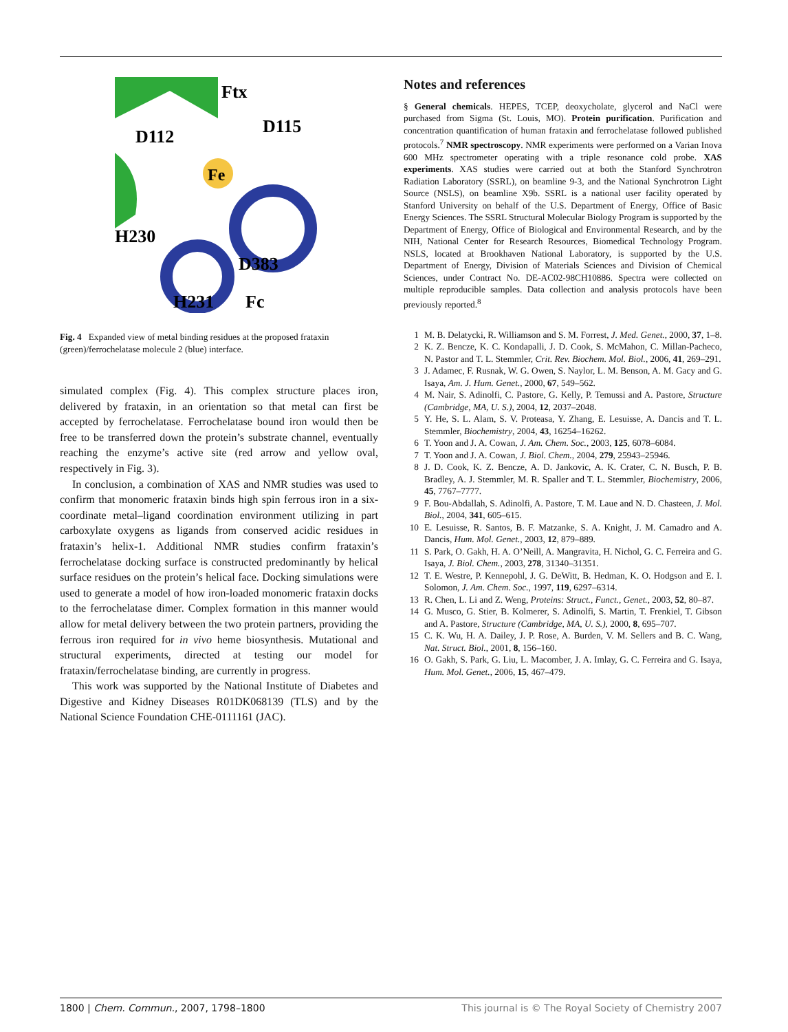Ftx
D115
D112
Fe
H230
D383
H231
Fc
Fig. 4 Expanded view of metal binding residues at the proposed frataxin (green)/ferrochelatase molecule 2 (blue) interface.
simulated complex (Fig. 4). This complex structure places iron, delivered by frataxin, in an orientation so that metal can first be accepted by ferrochelatase. Ferrochelatase bound iron would then be free to be transferred down the protein’s substrate channel, eventually reaching the enzyme’s active site (red arrow and yellow oval, respectively in Fig. 3).
In conclusion, a combination of XAS and NMR studies was used to confirm that monomeric frataxin binds high spin ferrous iron in a six-coordinate metal–ligand coordination environment utilizing in part carboxylate oxygens as ligands from conserved acidic residues in frataxin’s helix-1. Additional NMR studies confirm frataxin’s ferrochelatase docking surface is constructed predominantly by helical surface residues on the protein’s helical face. Docking simulations were used to generate a model of how iron-loaded monomeric frataxin docks to the ferrochelatase dimer. Complex formation in this manner would allow for metal delivery between the two protein partners, providing the ferrous iron required for in vivo heme biosynthesis. Mutational and structural experiments, directed at testing our model for frataxin/ferrochelatase binding, are currently in progress.
This work was supported by the National Institute of Diabetes and Digestive and Kidney Diseases R01DK068139 (TLS) and by the National Science Foundation CHE-0111161 (JAC).
Notes and references
§ General chemicals. HEPES, TCEP, deoxycholate, glycerol and NaCl were purchased from Sigma (St. Louis, MO). Protein purification. Purification and concentration quantification of human frataxin and ferrochelatase followed published protocols.<sup>7</sup> NMR spectroscopy. NMR experiments were performed on a Varian Inova 600 MHz spectrometer operating with a triple resonance cold probe. XAS experiments. XAS studies were carried out at both the Stanford Synchrotron Radiation Laboratory (SSRL), on beamline 9-3, and the National Synchrotron Light Source (NSLS), on beamline X9b. SSRL is a national user facility operated by Stanford University on behalf of the U.S. Department of Energy, Office of Basic Energy Sciences. The SSRL Structural Molecular Biology Program is supported by the Department of Energy, Office of Biological and Environmental Research, and by the NIH, National Center for Research Resources, Biomedical Technology Program. NSLS, located at Brookhaven National Laboratory, is supported by the U.S. Department of Energy, Division of Materials Sciences and Division of Chemical Sciences, under Contract No. DE-AC02-98CH10886. Spectra were collected on multiple reproducible samples. Data collection and analysis protocols have been previously reported.<sup>8</sup>
1 M. B. Delatycki, R. Williamson and S. M. Forrest, J. Med. Genet., 2000, 37, 1–8.
2 K. Z. Bencze, K. C. Kondapalli, J. D. Cook, S. McMahon, C. Millan-Pacheco, N. Pastor and T. L. Stemmler, Crit. Rev. Biochem. Mol. Biol., 2006, 41, 269–291.
3 J. Adamec, F. Rusnak, W. G. Owen, S. Naylor, L. M. Benson, A. M. Gacy and G. Isaya, Am. J. Hum. Genet., 2000, 67, 549–562.
4 M. Nair, S. Adinolfi, C. Pastore, G. Kelly, P. Temussi and A. Pastore, Structure (Cambridge, MA, U. S.), 2004, 12, 2037–2048.
5 Y. He, S. L. Alam, S. V. Proteasa, Y. Zhang, E. Lesuisse, A. Dancis and T. L. Stemmler, Biochemistry, 2004, 43, 16254–16262.
6 T. Yoon and J. A. Cowan, J. Am. Chem. Soc., 2003, 125, 6078–6084.
7 T. Yoon and J. A. Cowan, J. Biol. Chem., 2004, 279, 25943–25946.
8 J. D. Cook, K. Z. Bencze, A. D. Jankovic, A. K. Crater, C. N. Busch, P. B. Bradley, A. J. Stemmler, M. R. Spaller and T. L. Stemmler, Biochemistry, 2006, 45, 7767–7777.
9 F. Bou-Abdallah, S. Adinolfi, A. Pastore, T. M. Laue and N. D. Chasteen, J. Mol. Biol., 2004, 341, 605–615.
10 E. Lesuisse, R. Santos, B. F. Matzanke, S. A. Knight, J. M. Camadro and A. Dancis, Hum. Mol. Genet., 2003, 12, 879–889.
11 S. Park, O. Gakh, H. A. O’Neill, A. Mangravita, H. Nichol, G. C. Ferreira and G. Isaya, J. Biol. Chem., 2003, 278, 31340–31351.
12 T. E. Westre, P. Kennepohl, J. G. DeWitt, B. Hedman, K. O. Hodgson and E. I. Solomon, J. Am. Chem. Soc., 1997, 119, 6297–6314.
13 R. Chen, L. Li and Z. Weng, Proteins: Struct., Funct., Genet., 2003, 52, 80–87.
14 G. Musco, G. Stier, B. Kolmerer, S. Adinolfi, S. Martin, T. Frenkiel, T. Gibson and A. Pastore, Structure (Cambridge, MA, U. S.), 2000, 8, 695–707.
15 C. K. Wu, H. A. Dailey, J. P. Rose, A. Burden, V. M. Sellers and B. C. Wang, Nat. Struct. Biol., 2001, 8, 156–160.
16 O. Gakh, S. Park, G. Liu, L. Macomber, J. A. Imlay, G. C. Ferreira and G. Isaya, Hum. Mol. Genet., 2006, 15, 467–479.
1800 | Chem. Commun., 2007, 1798–1800 This journal is © The Royal Society of Chemistry 2007